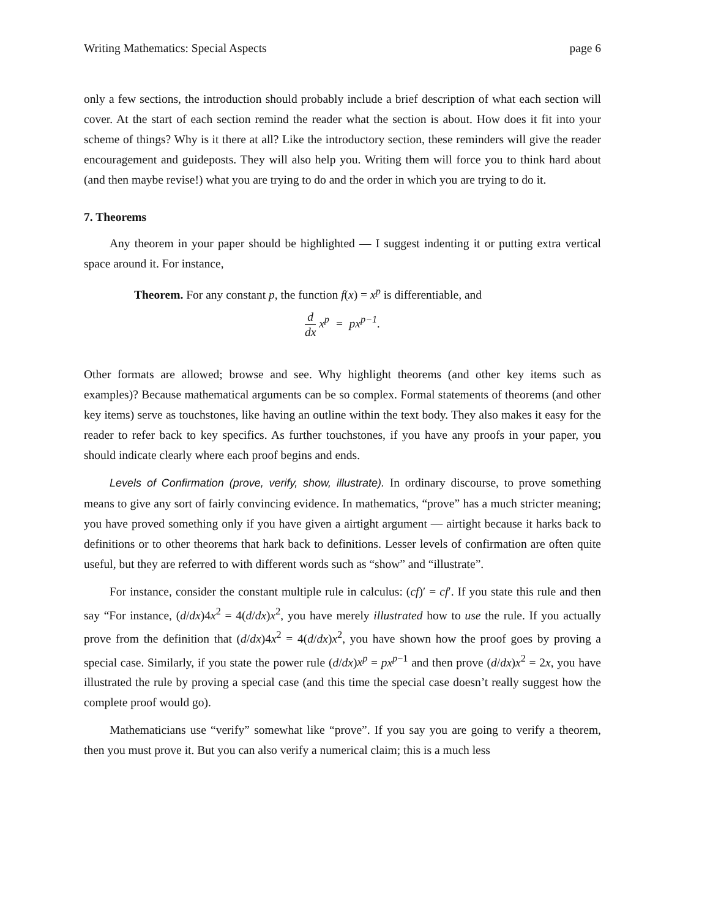Writing Mathematics: Special Aspects page 6
only a few sections, the introduction should probably include a brief description of what each section will cover. At the start of each section remind the reader what the section is about. How does it fit into your scheme of things? Why is it there at all? Like the introductory section, these reminders will give the reader encouragement and guideposts. They will also help you. Writing them will force you to think hard about (and then maybe revise!) what you are trying to do and the order in which you are trying to do it.
7. Theorems
Any theorem in your paper should be highlighted — I suggest indenting it or putting extra vertical space around it. For instance,
Theorem. For any constant p, the function f(x) = x<sup>p</sup> is differentiable, and
d dx x<sup>p</sup> = px<sup>p−1</sup>.
Other formats are allowed; browse and see. Why highlight theorems (and other key items such as examples)? Because mathematical arguments can be so complex. Formal statements of theorems (and other key items) serve as touchstones, like having an outline within the text body. They also makes it easy for the reader to refer back to key specifics. As further touchstones, if you have any proofs in your paper, you should indicate clearly where each proof begins and ends.
Levels of Confirmation (prove, verify, show, illustrate). In ordinary discourse, to prove something means to give any sort of fairly convincing evidence. In mathematics, “prove” has a much stricter meaning; you have proved something only if you have given a airtight argument — airtight because it harks back to definitions or to other theorems that hark back to definitions. Lesser levels of confirmation are often quite useful, but they are referred to with different words such as “show” and “illustrate”.
For instance, consider the constant multiple rule in calculus: (cf)′ = cf′. If you state this rule and then say “For instance, (d/dx)4x<sup>2</sup> = 4(d/dx)x<sup>2</sup>, you have merely illustrated how to use the rule. If you actually prove from the definition that (d/dx)4x<sup>2</sup> = 4(d/dx)x<sup>2</sup>, you have shown how the proof goes by proving a special case. Similarly, if you state the power rule (d/dx)x<sup>p</sup> = px<sup>p−1</sup> and then prove (d/dx)x<sup>2</sup> = 2x, you have illustrated the rule by proving a special case (and this time the special case doesn’t really suggest how the complete proof would go).
Mathematicians use “verify” somewhat like “prove”. If you say you are going to verify a theorem, then you must prove it. But you can also verify a numerical claim; this is a much less